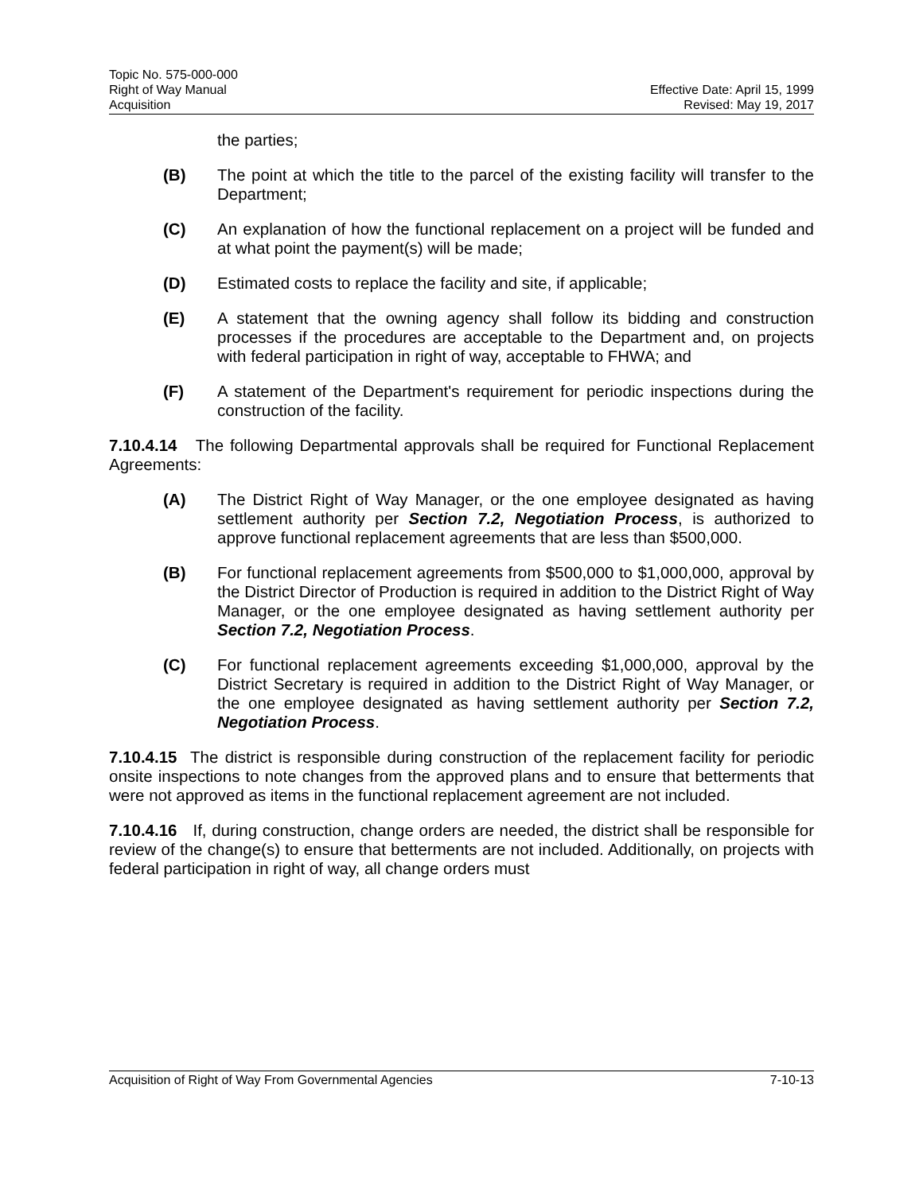Topic No. 575-000-000
Right of Way Manual
Acquisition
Effective Date: April 15, 1999
Revised: May 19, 2017
the parties;
(B) The point at which the title to the parcel of the existing facility will transfer to the Department;
(C) An explanation of how the functional replacement on a project will be funded and at what point the payment(s) will be made;
(D) Estimated costs to replace the facility and site, if applicable;
(E) A statement that the owning agency shall follow its bidding and construction processes if the procedures are acceptable to the Department and, on projects with federal participation in right of way, acceptable to FHWA; and
(F) A statement of the Department's requirement for periodic inspections during the construction of the facility.
7.10.4.14 The following Departmental approvals shall be required for Functional Replacement Agreements:
(A) The District Right of Way Manager, or the one employee designated as having settlement authority per Section 7.2, Negotiation Process, is authorized to approve functional replacement agreements that are less than $500,000.
(B) For functional replacement agreements from $500,000 to $1,000,000, approval by the District Director of Production is required in addition to the District Right of Way Manager, or the one employee designated as having settlement authority per Section 7.2, Negotiation Process.
(C) For functional replacement agreements exceeding $1,000,000, approval by the District Secretary is required in addition to the District Right of Way Manager, or the one employee designated as having settlement authority per Section 7.2, Negotiation Process.
7.10.4.15 The district is responsible during construction of the replacement facility for periodic onsite inspections to note changes from the approved plans and to ensure that betterments that were not approved as items in the functional replacement agreement are not included.
7.10.4.16 If, during construction, change orders are needed, the district shall be responsible for review of the change(s) to ensure that betterments are not included. Additionally, on projects with federal participation in right of way, all change orders must
Acquisition of Right of Way From Governmental Agencies
7-10-13